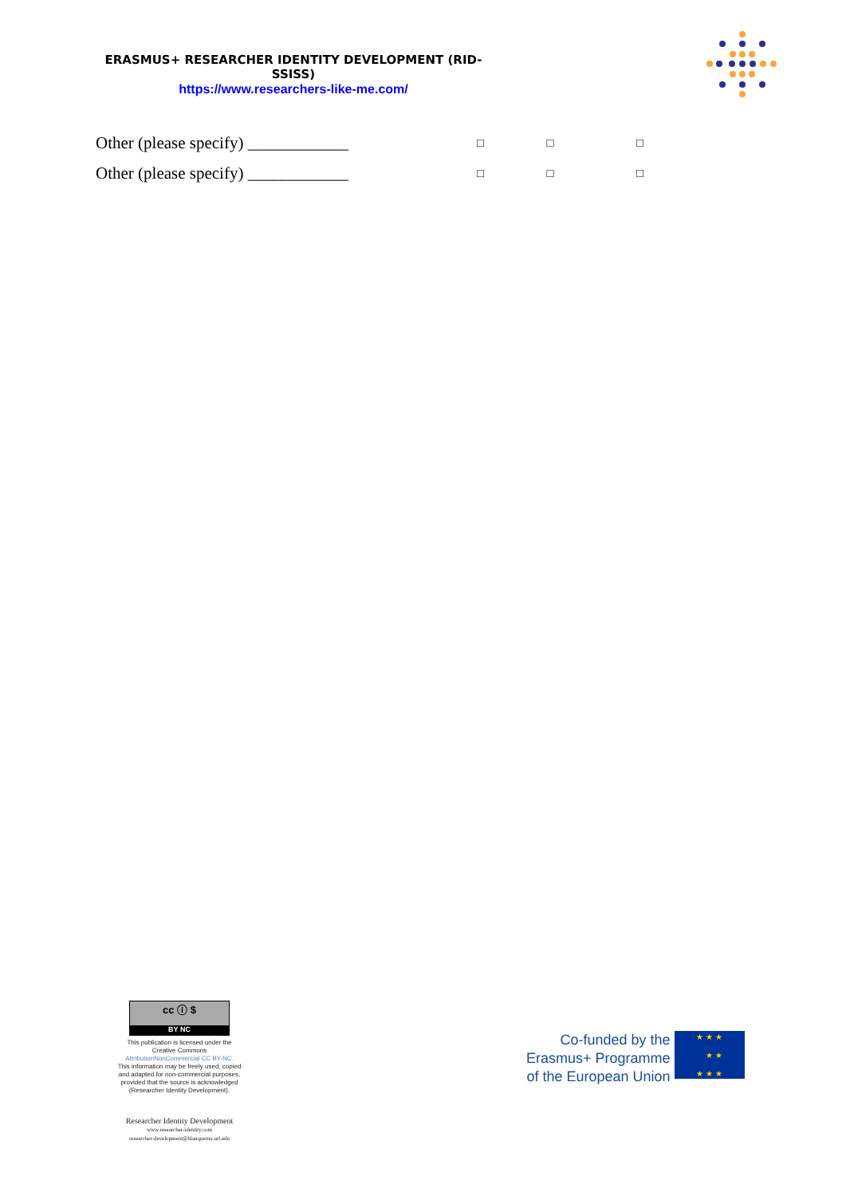ERASMUS+ RESEARCHER IDENTITY DEVELOPMENT (RID-SSISS)
https://www.researchers-like-me.com/
| Other (please specify) ____________ | □ | □ | □ |
| Other (please specify) ____________ | □ | □ | □ |
cc ⓘ $
BY NC
This publication is licensed under the
Creative Commons
AttributionNonCommercial CC BY-NC.
This information may be freely used, copied
and adapted for non-commercial purposes,
provided that the source is acknowledged
(Researcher Identity Development).
Researcher Identity Development
www.researcher-identity.com
researcher-development@blanquerna.url.edu
Co-funded by the
Erasmus+ Programme
of the European Union
★ ★ ★
★ ★
★ ★ ★